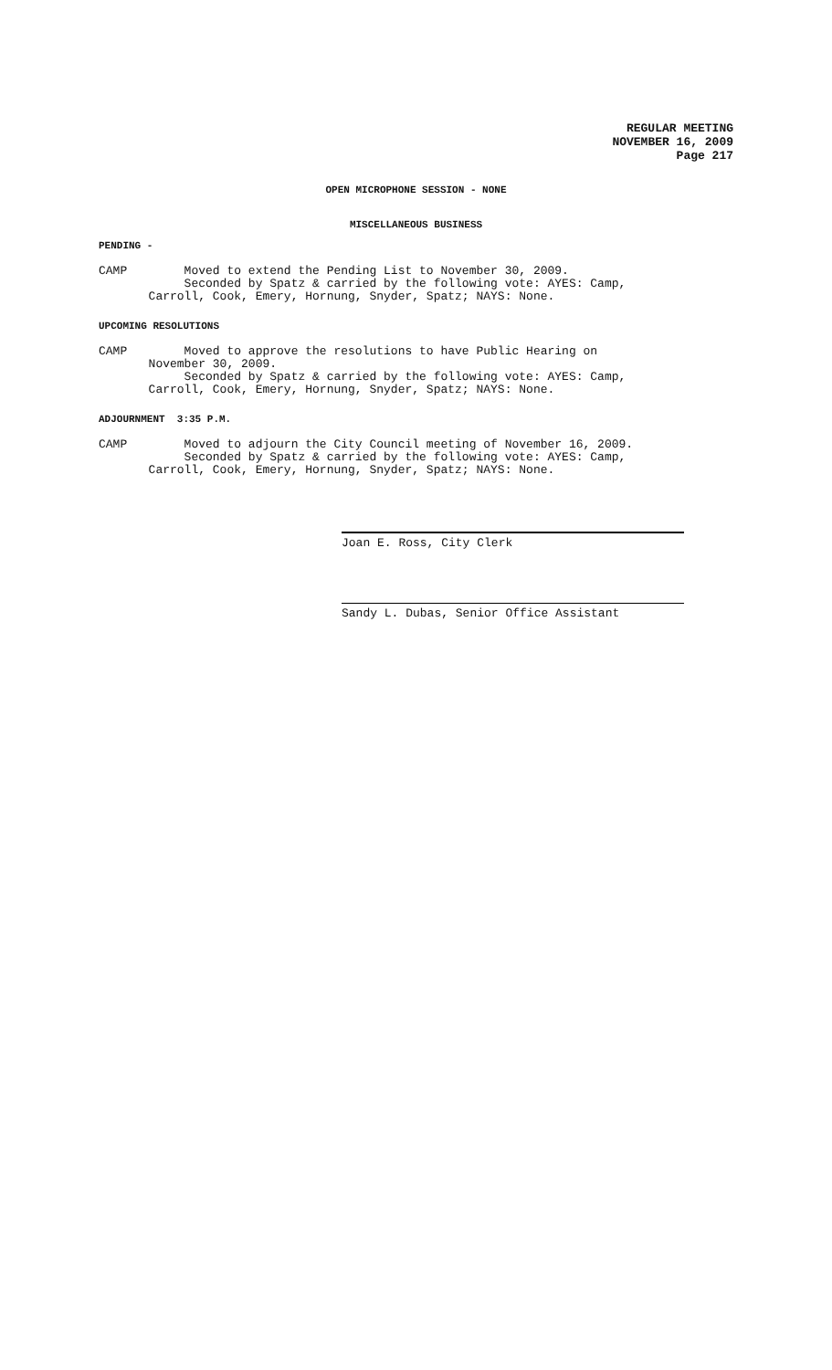REGULAR MEETING
NOVEMBER 16, 2009
Page 217
OPEN MICROPHONE SESSION - NONE
MISCELLANEOUS BUSINESS
PENDING -
CAMP Moved to extend the Pending List to November 30, 2009.
Seconded by Spatz & carried by the following vote: AYES: Camp,
Carroll, Cook, Emery, Hornung, Snyder, Spatz; NAYS: None.
UPCOMING RESOLUTIONS
CAMP Moved to approve the resolutions to have Public Hearing on
November 30, 2009.
Seconded by Spatz & carried by the following vote: AYES: Camp,
Carroll, Cook, Emery, Hornung, Snyder, Spatz; NAYS: None.
ADJOURNMENT 3:35 P.M.
CAMP Moved to adjourn the City Council meeting of November 16, 2009.
Seconded by Spatz & carried by the following vote: AYES: Camp,
Carroll, Cook, Emery, Hornung, Snyder, Spatz; NAYS: None.
Joan E. Ross, City Clerk
Sandy L. Dubas, Senior Office Assistant